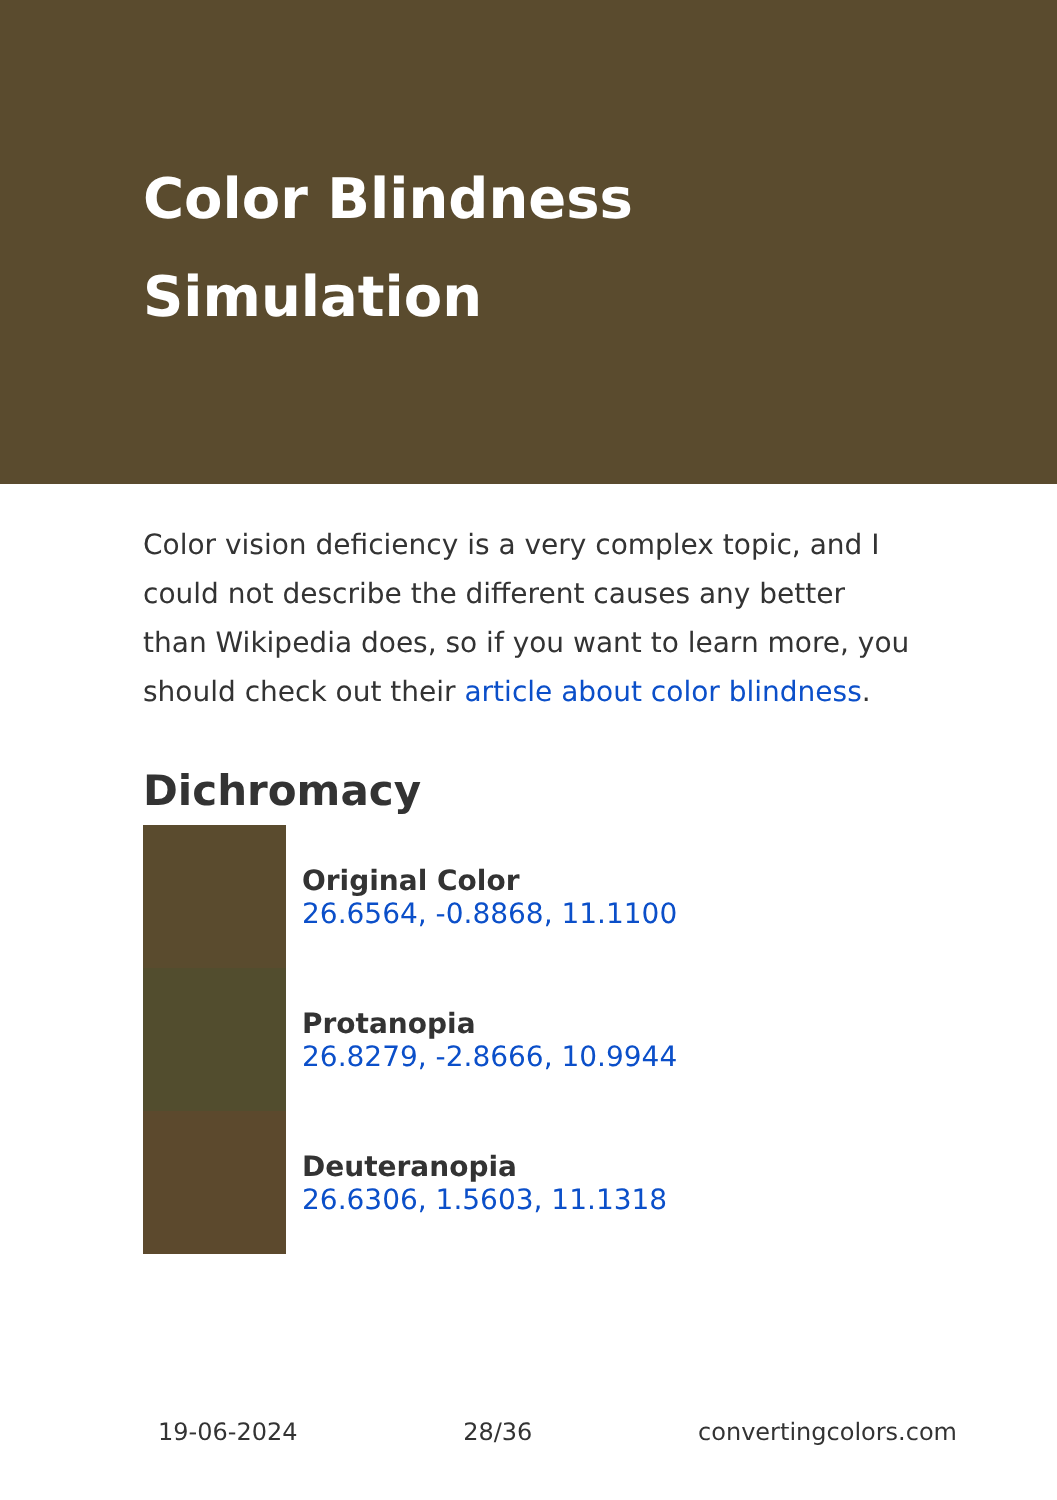Color Blindness Simulation
Color vision deficiency is a very complex topic, and I could not describe the different causes any better than Wikipedia does, so if you want to learn more, you should check out their article about color blindness.
Dichromacy
Original Color
26.6564, -0.8868, 11.1100
Protanopia
26.8279, -2.8666, 10.9944
Deuteranopia
26.6306, 1.5603, 11.1318
19-06-2024 28/36 convertingcolors.com